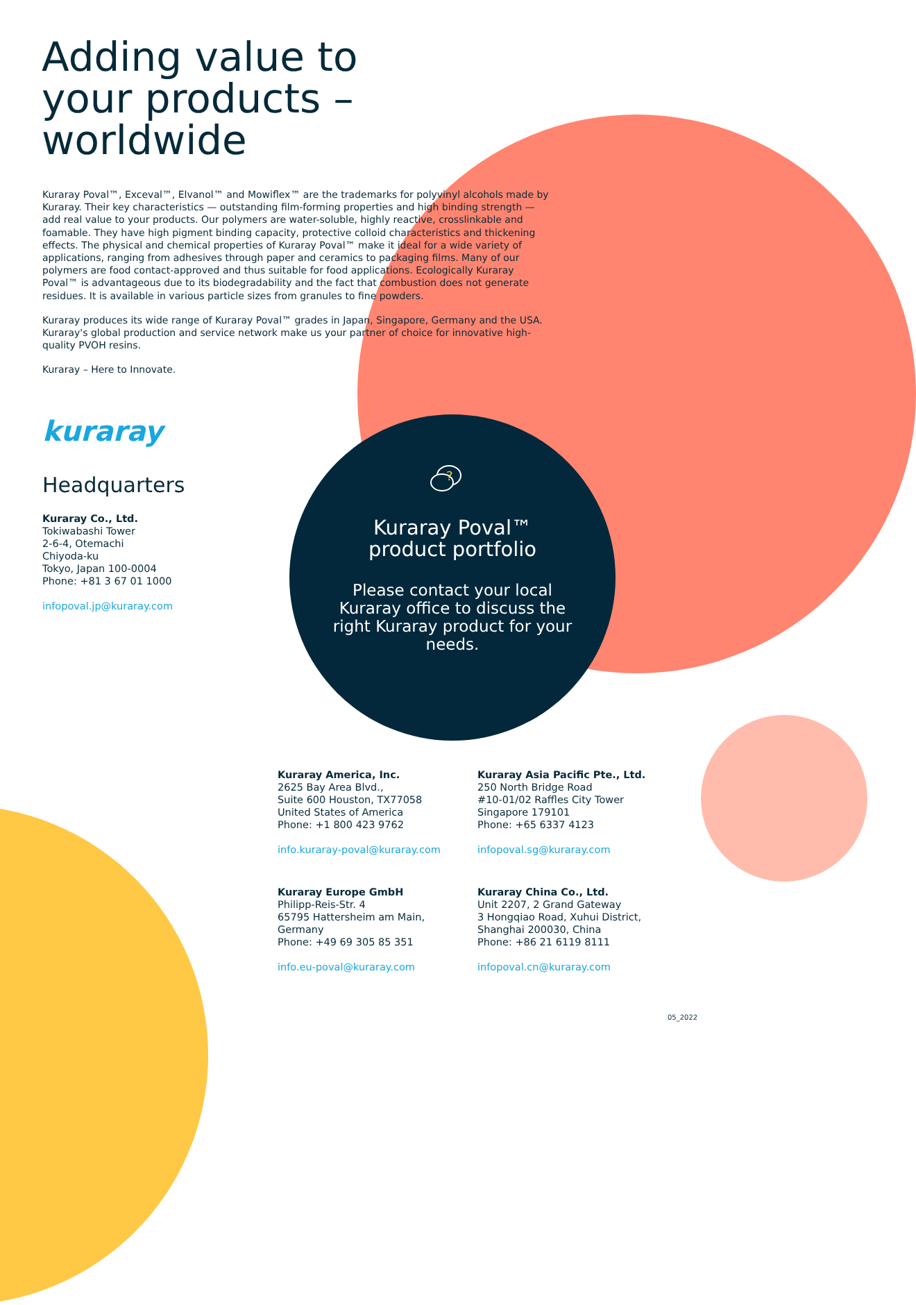Adding value to
your products –
worldwide
Kuraray Poval™, Exceval™, Elvanol™ and Mowiflex™ are the trademarks for polyvinyl alcohols made by Kuraray. Their key characteristics — outstanding film-forming properties and high binding strength — add real value to your products. Our polymers are water-soluble, highly reactive, crosslinkable and foamable. They have high pigment binding capacity, protective colloid characteristics and thickening effects. The physical and chemical properties of Kuraray Poval™ make it ideal for a wide variety of applications, ranging from adhesives through paper and ceramics to packaging films. Many of our polymers are food contact-approved and thus suitable for food applications. Ecologically Kuraray Poval™ is advantageous due to its biodegradability and the fact that combustion does not generate residues. It is available in various particle sizes from granules to fine powders.
Kuraray produces its wide range of Kuraray Poval™ grades in Japan, Singapore, Germany and the USA. Kuraray's global production and service network make us your partner of choice for innovative high-quality PVOH resins.
Kuraray – Here to Innovate.
kuraray
Headquarters
Kuraray Co., Ltd.
Tokiwabashi Tower
2-6-4, Otemachi
Chiyoda-ku
Tokyo, Japan 100-0004
Phone: +81 3 67 01 1000
infopoval.jp@kuraray.com
?
Kuraray Poval™
product portfolio
Please contact your local Kuraray office to discuss the right Kuraray product for your needs.
Kuraray America, Inc.
2625 Bay Area Blvd.,
Suite 600 Houston, TX77058
United States of America
Phone: +1 800 423 9762
info.kuraray-poval@kuraray.com
Kuraray Asia Pacific Pte., Ltd.
250 North Bridge Road
#10-01/02 Raffles City Tower
Singapore 179101
Phone: +65 6337 4123
infopoval.sg@kuraray.com
Kuraray Europe GmbH
Philipp-Reis-Str. 4
65795 Hattersheim am Main,
Germany
Phone: +49 69 305 85 351
info.eu-poval@kuraray.com
Kuraray China Co., Ltd.
Unit 2207, 2 Grand Gateway
3 Hongqiao Road, Xuhui District,
Shanghai 200030, China
Phone: +86 21 6119 8111
infopoval.cn@kuraray.com
05_2022